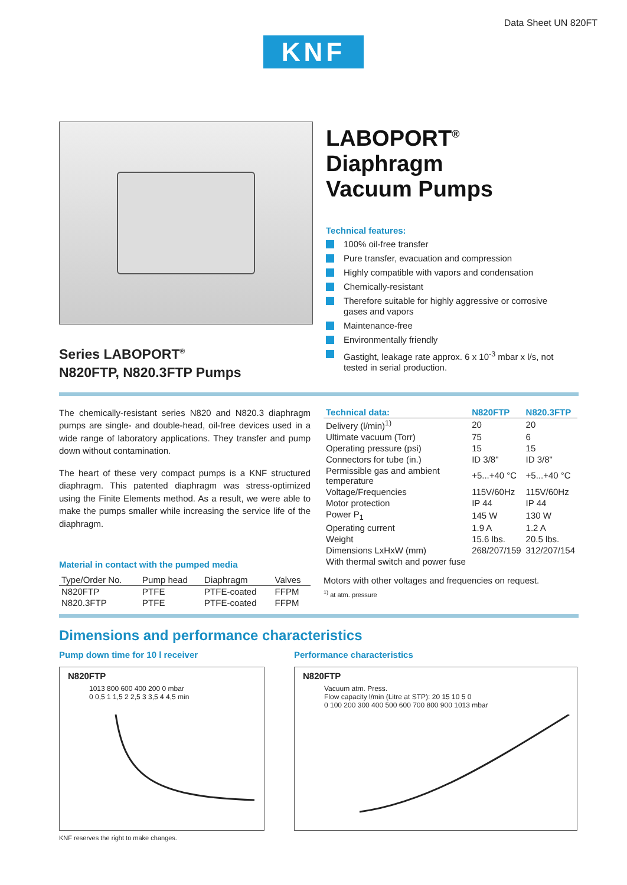Data Sheet UN 820FT
KNF
Series LABOPORT<sup>®</sup>
N820FTP, N820.3FTP Pumps
LABOPORT<sup>®</sup>
Diaphragm
Vacuum Pumps
Technical features:
100% oil-free transfer
Pure transfer, evacuation and compression
Highly compatible with vapors and condensation
Chemically-resistant
Therefore suitable for highly aggressive or corrosive gases and vapors
Maintenance-free
Environmentally friendly
Gastight, leakage rate approx. 6 x 10<sup>-3</sup> mbar x l/s, not tested in serial production.
The chemically-resistant series N820 and N820.3 diaphragm pumps are single- and double-head, oil-free devices used in a wide range of laboratory applications. They transfer and pump down without contamination.
The heart of these very compact pumps is a KNF structured diaphragm. This patented diaphragm was stress-optimized using the Finite Elements method. As a result, we were able to make the pumps smaller while increasing the service life of the diaphragm.
Material in contact with the pumped media
| Type/Order No. | Pump head | Diaphragm | Valves |
| --- | --- | --- | --- |
| N820FTP | PTFE | PTFE-coated | FFPM |
| N820.3FTP | PTFE | PTFE-coated | FFPM |
| Technical data: | N820FTP | N820.3FTP |
| --- | --- | --- |
| Delivery (l/min)<sup>1)</sup> | 20 | 20 |
| Ultimate vacuum (Torr) | 75 | 6 |
| Operating pressure (psi) | 15 | 15 |
| Connectors for tube (in.) | ID 3/8" | ID 3/8" |
| Permissible gas and ambient temperature | +5...+40 °C | +5...+40 °C |
| Voltage/Frequencies | 115V/60Hz | 115V/60Hz |
| Motor protection | IP 44 | IP 44 |
| Power P<sub>1</sub> | 145 W | 130 W |
| Operating current | 1.9 A | 1.2 A |
| Weight | 15.6 lbs. | 20.5 lbs. |
| Dimensions LxHxW (mm) | 268/207/159 | 312/207/154 |
| With thermal switch and power fuse | | |
Motors with other voltages and frequencies on request.
<sup>1)</sup> at atm. pressure
Dimensions and performance characteristics
Pump down time for 10 l receiver
N820FTP
1013 800 600 400 200 0 mbar
0 0,5 1 1,5 2 2,5 3 3,5 4 4,5 min
Performance characteristics
N820FTP
Vacuum atm. Press.
Flow capacity l/min (Litre at STP): 20 15 10 5 0
0 100 200 300 400 500 600 700 800 900 1013 mbar
KNF reserves the right to make changes.